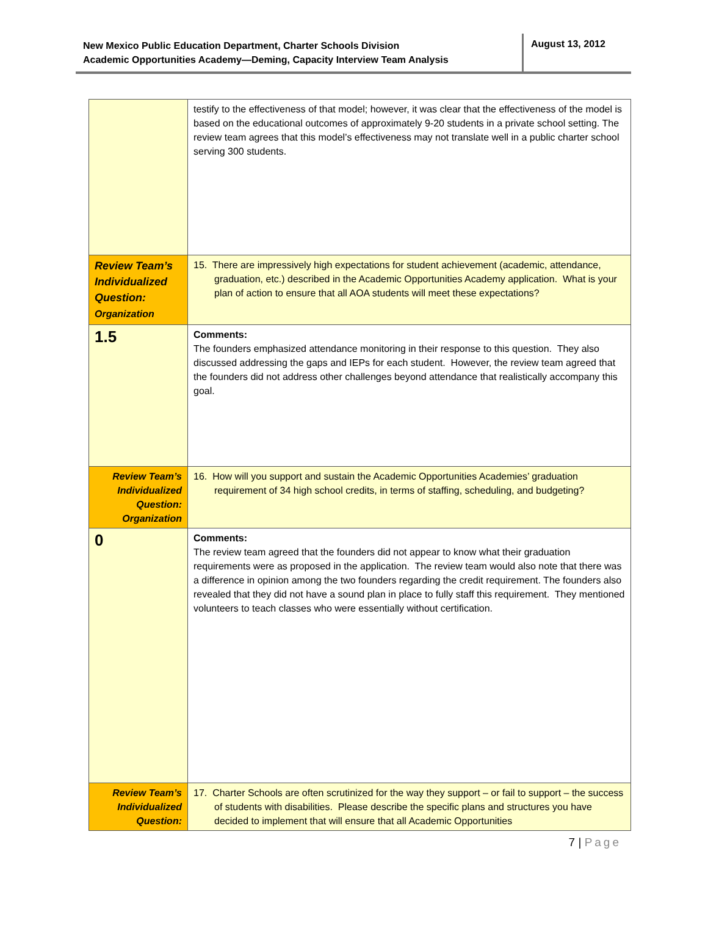New Mexico Public Education Department, Charter Schools Division
Academic Opportunities Academy—Deming, Capacity Interview Team Analysis
August 13, 2012
| | testify to the effectiveness of that model; however, it was clear that the effectiveness of the model is based on the educational outcomes of approximately 9-20 students in a private school setting. The review team agrees that this model’s effectiveness may not translate well in a public charter school serving 300 students. |
| Review Team’s Individualized Question: Organization | 15. There are impressively high expectations for student achievement (academic, attendance, graduation, etc.) described in the Academic Opportunities Academy application. What is your plan of action to ensure that all AOA students will meet these expectations? |
| 1.5 | Comments: The founders emphasized attendance monitoring in their response to this question. They also discussed addressing the gaps and IEPs for each student. However, the review team agreed that the founders did not address other challenges beyond attendance that realistically accompany this goal. |
| Review Team’s Individualized Question: Organization | 16. How will you support and sustain the Academic Opportunities Academies’ graduation requirement of 34 high school credits, in terms of staffing, scheduling, and budgeting? |
| 0 | Comments: The review team agreed that the founders did not appear to know what their graduation requirements were as proposed in the application. The review team would also note that there was a difference in opinion among the two founders regarding the credit requirement. The founders also revealed that they did not have a sound plan in place to fully staff this requirement. They mentioned volunteers to teach classes who were essentially without certification. |
| Review Team’s Individualized Question: | 17. Charter Schools are often scrutinized for the way they support – or fail to support – the success of students with disabilities. Please describe the specific plans and structures you have decided to implement that will ensure that all Academic Opportunities |
7 | Page